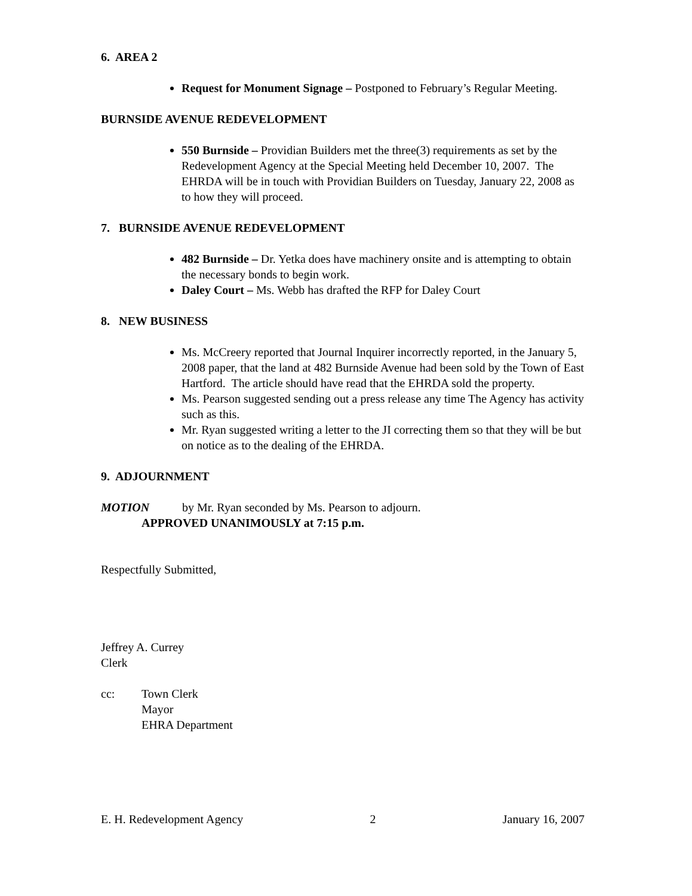6. AREA 2
Request for Monument Signage – Postponed to February’s Regular Meeting.
BURNSIDE AVENUE REDEVELOPMENT
550 Burnside – Providian Builders met the three(3) requirements as set by the Redevelopment Agency at the Special Meeting held December 10, 2007. The EHRDA will be in touch with Providian Builders on Tuesday, January 22, 2008 as to how they will proceed.
7. BURNSIDE AVENUE REDEVELOPMENT
482 Burnside – Dr. Yetka does have machinery onsite and is attempting to obtain the necessary bonds to begin work.
Daley Court – Ms. Webb has drafted the RFP for Daley Court
8. NEW BUSINESS
Ms. McCreery reported that Journal Inquirer incorrectly reported, in the January 5, 2008 paper, that the land at 482 Burnside Avenue had been sold by the Town of East Hartford. The article should have read that the EHRDA sold the property.
Ms. Pearson suggested sending out a press release any time The Agency has activity such as this.
Mr. Ryan suggested writing a letter to the JI correcting them so that they will be but on notice as to the dealing of the EHRDA.
9. ADJOURNMENT
MOTION by Mr. Ryan seconded by Ms. Pearson to adjourn.
APPROVED UNANIMOUSLY at 7:15 p.m.
Respectfully Submitted,
Jeffrey A. Currey
Clerk
cc: Town Clerk
Mayor
EHRA Department
E. H. Redevelopment Agency 2 January 16, 2007